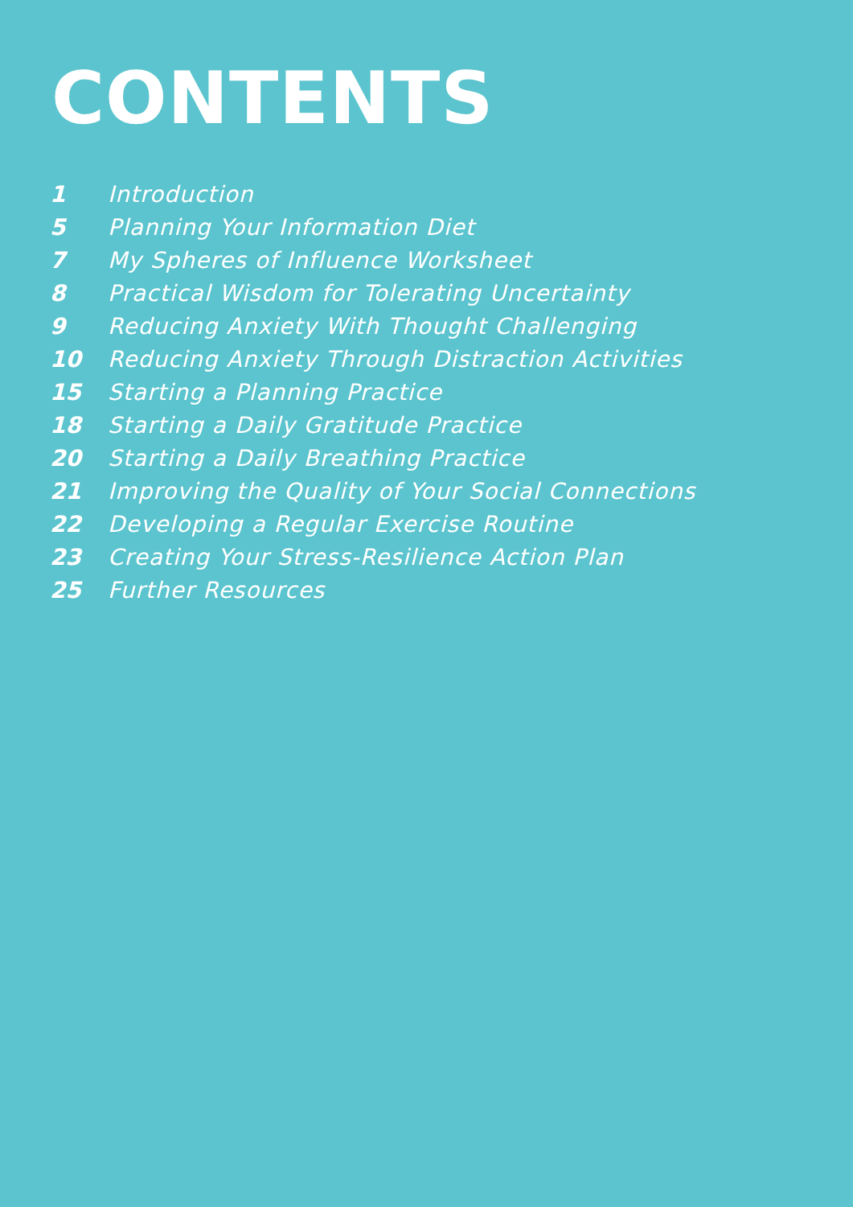CONTENTS
| 1 | Introduction |
| 5 | Planning Your Information Diet |
| 7 | My Spheres of Influence Worksheet |
| 8 | Practical Wisdom for Tolerating Uncertainty |
| 9 | Reducing Anxiety With Thought Challenging |
| 10 | Reducing Anxiety Through Distraction Activities |
| 15 | Starting a Planning Practice |
| 18 | Starting a Daily Gratitude Practice |
| 20 | Starting a Daily Breathing Practice |
| 21 | Improving the Quality of Your Social Connections |
| 22 | Developing a Regular Exercise Routine |
| 23 | Creating Your Stress-Resilience Action Plan |
| 25 | Further Resources |